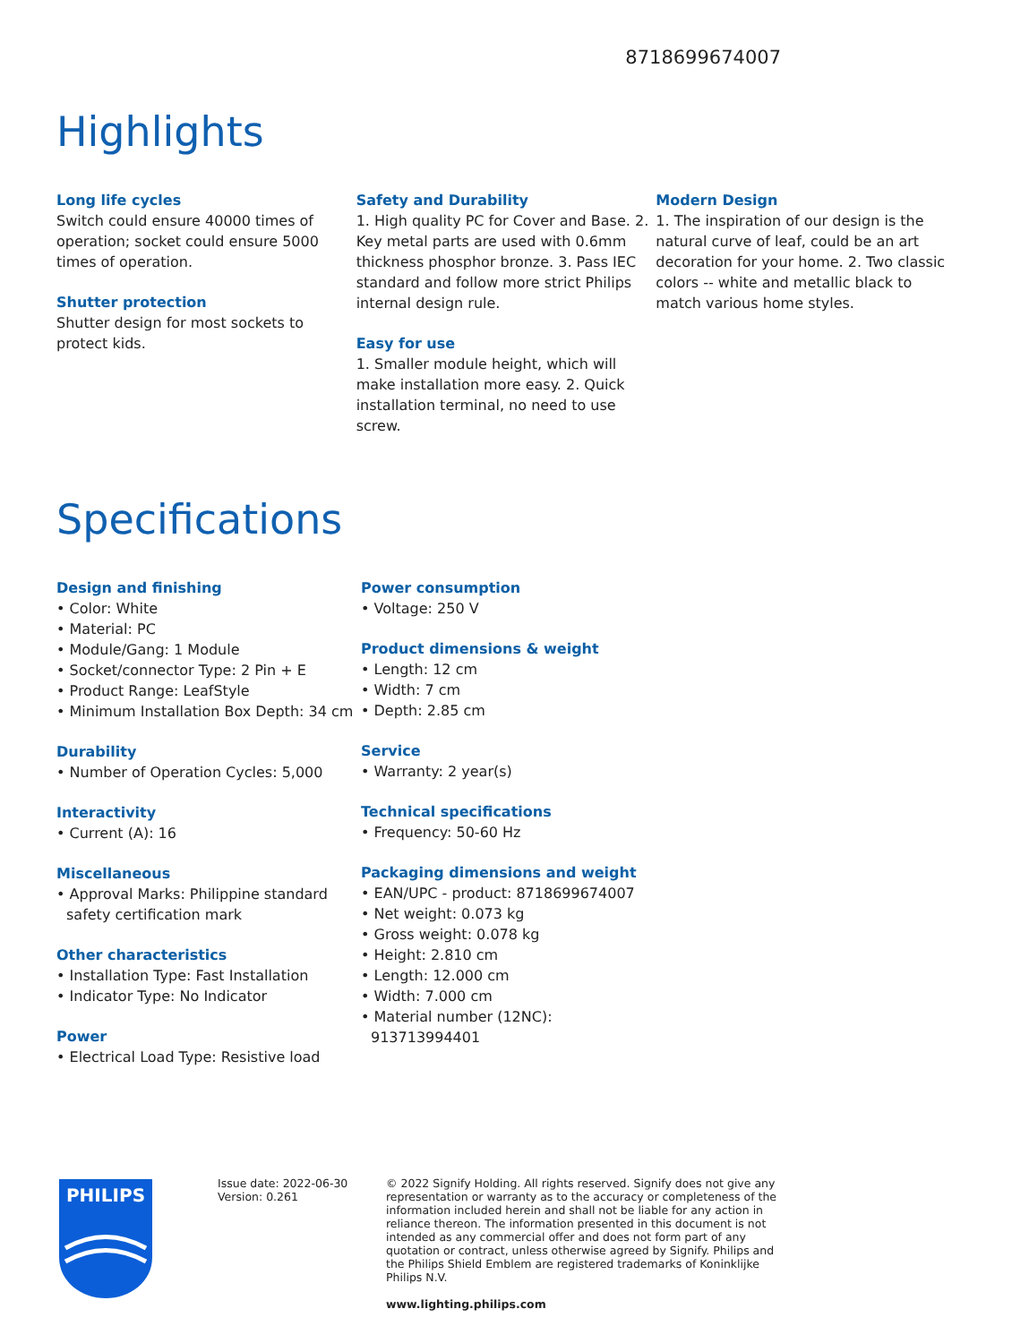8718699674007
Highlights
Long life cycles
Switch could ensure 40000 times of operation; socket could ensure 5000 times of operation.
Shutter protection
Shutter design for most sockets to protect kids.
Safety and Durability
1. High quality PC for Cover and Base. 2. Key metal parts are used with 0.6mm thickness phosphor bronze. 3. Pass IEC standard and follow more strict Philips internal design rule.
Easy for use
1. Smaller module height, which will make installation more easy. 2. Quick installation terminal, no need to use screw.
Modern Design
1. The inspiration of our design is the natural curve of leaf, could be an art decoration for your home. 2. Two classic colors -- white and metallic black to match various home styles.
Specifications
Design and finishing
• Color: White
• Material: PC
• Module/Gang: 1 Module
• Socket/connector Type: 2 Pin + E
• Product Range: LeafStyle
• Minimum Installation Box Depth: 34 cm
Durability
• Number of Operation Cycles: 5,000
Interactivity
• Current (A): 16
Miscellaneous
• Approval Marks: Philippine standard safety certification mark
Other characteristics
• Installation Type: Fast Installation
• Indicator Type: No Indicator
Power
• Electrical Load Type: Resistive load
Power consumption
• Voltage: 250 V
Product dimensions & weight
• Length: 12 cm
• Width: 7 cm
• Depth: 2.85 cm
Service
• Warranty: 2 year(s)
Technical specifications
• Frequency: 50-60 Hz
Packaging dimensions and weight
• EAN/UPC - product: 8718699674007
• Net weight: 0.073 kg
• Gross weight: 0.078 kg
• Height: 2.810 cm
• Length: 12.000 cm
• Width: 7.000 cm
• Material number (12NC): 913713994401
PHILIPS
Issue date: 2022-06-30
Version: 0.261
© 2022 Signify Holding. All rights reserved. Signify does not give any representation or warranty as to the accuracy or completeness of the information included herein and shall not be liable for any action in reliance thereon. The information presented in this document is not intended as any commercial offer and does not form part of any quotation or contract, unless otherwise agreed by Signify. Philips and the Philips Shield Emblem are registered trademarks of Koninklijke Philips N.V.
www.lighting.philips.com